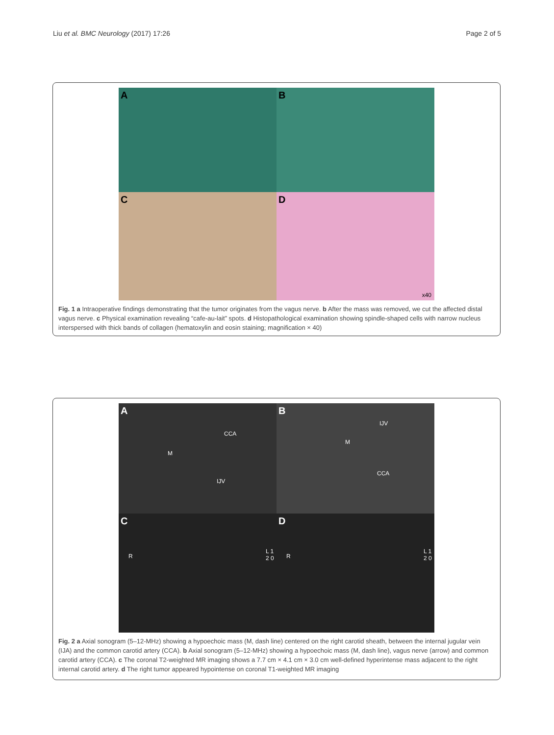Liu et al. BMC Neurology (2017) 17:26 Page 2 of 5
A
B
C
D
x40
Fig. 1 a Intraoperative findings demonstrating that the tumor originates from the vagus nerve. b After the mass was removed, we cut the affected distal vagus nerve. c Physical examination revealing “cafe-au-lait” spots. d Histopathological examination showing spindle-shaped cells with narrow nucleus interspersed with thick bands of collagen (hematoxylin and eosin staining; magnification × 40)
A
M
CCA
IJV
B
M
IJV
CCA
C
R
L 1 2 0
D
R
L 1 2 0
Fig. 2 a Axial sonogram (5–12-MHz) showing a hypoechoic mass (M, dash line) centered on the right carotid sheath, between the internal jugular vein (IJA) and the common carotid artery (CCA). b Axial sonogram (5–12-MHz) showing a hypoechoic mass (M, dash line), vagus nerve (arrow) and common carotid artery (CCA). c The coronal T2-weighted MR imaging shows a 7.7 cm × 4.1 cm × 3.0 cm well-defined hyperintense mass adjacent to the right internal carotid artery. d The right tumor appeared hypointense on coronal T1-weighted MR imaging